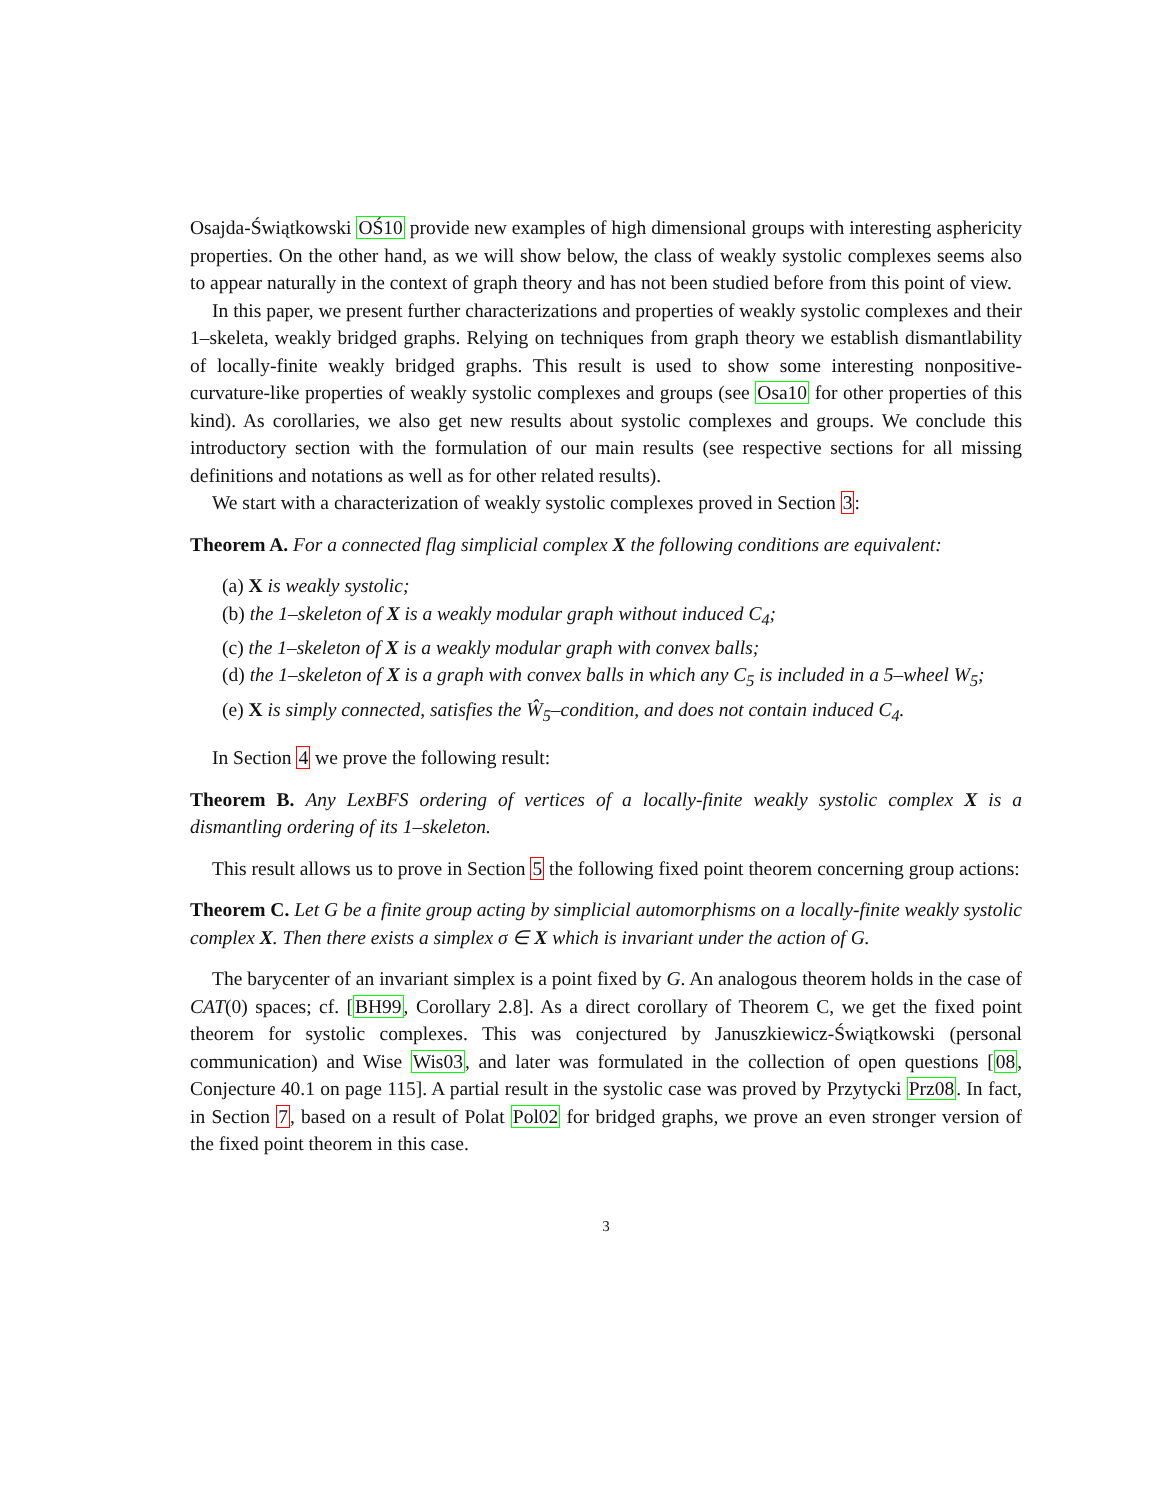Osajda-Świątkowski OŚ10 provide new examples of high dimensional groups with interesting asphericity properties. On the other hand, as we will show below, the class of weakly systolic complexes seems also to appear naturally in the context of graph theory and has not been studied before from this point of view.
In this paper, we present further characterizations and properties of weakly systolic complexes and their 1–skeleta, weakly bridged graphs. Relying on techniques from graph theory we establish dismantlability of locally-finite weakly bridged graphs. This result is used to show some interesting nonpositive-curvature-like properties of weakly systolic complexes and groups (see Osa10 for other properties of this kind). As corollaries, we also get new results about systolic complexes and groups. We conclude this introductory section with the formulation of our main results (see respective sections for all missing definitions and notations as well as for other related results).
We start with a characterization of weakly systolic complexes proved in Section 3:
Theorem A. For a connected flag simplicial complex X the following conditions are equivalent:
(a) X is weakly systolic;
(b) the 1–skeleton of X is a weakly modular graph without induced C<sub>4</sub>;
(c) the 1–skeleton of X is a weakly modular graph with convex balls;
(d) the 1–skeleton of X is a graph with convex balls in which any C<sub>5</sub> is included in a 5–wheel W<sub>5</sub>;
(e) X is simply connected, satisfies the Ŵ<sub>5</sub>–condition, and does not contain induced C<sub>4</sub>.
In Section 4 we prove the following result:
Theorem B. Any LexBFS ordering of vertices of a locally-finite weakly systolic complex X is a dismantling ordering of its 1–skeleton.
This result allows us to prove in Section 5 the following fixed point theorem concerning group actions:
Theorem C. Let G be a finite group acting by simplicial automorphisms on a locally-finite weakly systolic complex X. Then there exists a simplex σ ∈ X which is invariant under the action of G.
The barycenter of an invariant simplex is a point fixed by G. An analogous theorem holds in the case of CAT(0) spaces; cf. [BH99, Corollary 2.8]. As a direct corollary of Theorem C, we get the fixed point theorem for systolic complexes. This was conjectured by Januszkiewicz-Świątkowski (personal communication) and Wise Wis03, and later was formulated in the collection of open questions [08, Conjecture 40.1 on page 115]. A partial result in the systolic case was proved by Przytycki Prz08. In fact, in Section 7, based on a result of Polat Pol02 for bridged graphs, we prove an even stronger version of the fixed point theorem in this case.
3